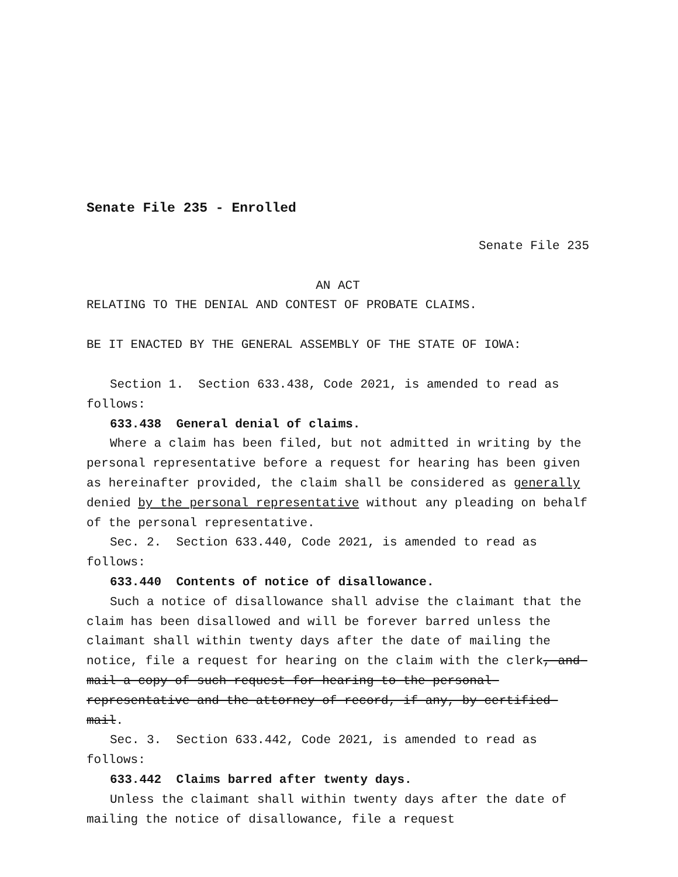Senate File 235 - Enrolled
Senate File 235
AN ACT
RELATING TO THE DENIAL AND CONTEST OF PROBATE CLAIMS.
BE IT ENACTED BY THE GENERAL ASSEMBLY OF THE STATE OF IOWA:
Section 1. Section 633.438, Code 2021, is amended to read as follows:
633.438 General denial of claims.
Where a claim has been filed, but not admitted in writing by the personal representative before a request for hearing has been given as hereinafter provided, the claim shall be considered as generally denied by the personal representative without any pleading on behalf of the personal representative.
Sec. 2. Section 633.440, Code 2021, is amended to read as follows:
633.440 Contents of notice of disallowance.
Such a notice of disallowance shall advise the claimant that the claim has been disallowed and will be forever barred unless the claimant shall within twenty days after the date of mailing the notice, file a request for hearing on the claim with the clerk, and mail a copy of such request for hearing to the personal representative and the attorney of record, if any, by certified mail.
Sec. 3. Section 633.442, Code 2021, is amended to read as follows:
633.442 Claims barred after twenty days.
Unless the claimant shall within twenty days after the date of mailing the notice of disallowance, file a request